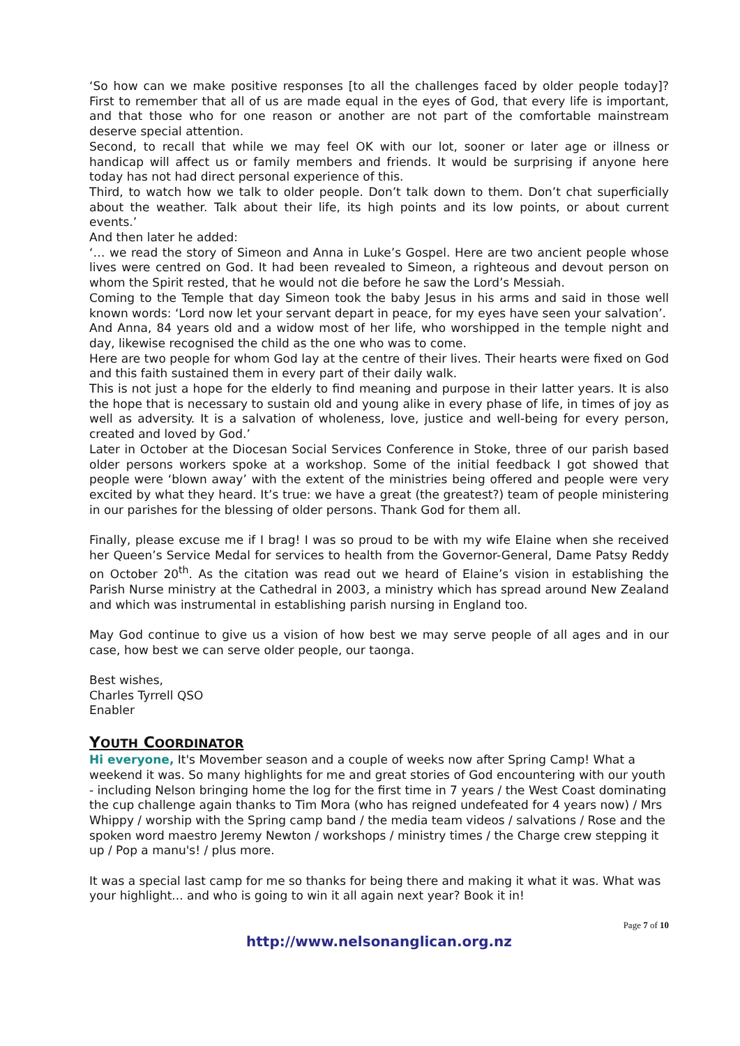‘So how can we make positive responses [to all the challenges faced by older people today]? First to remember that all of us are made equal in the eyes of God, that every life is important, and that those who for one reason or another are not part of the comfortable mainstream deserve special attention.
Second, to recall that while we may feel OK with our lot, sooner or later age or illness or handicap will affect us or family members and friends. It would be surprising if anyone here today has not had direct personal experience of this.
Third, to watch how we talk to older people. Don’t talk down to them. Don’t chat superficially about the weather. Talk about their life, its high points and its low points, or about current events.’
And then later he added:
‘… we read the story of Simeon and Anna in Luke’s Gospel. Here are two ancient people whose lives were centred on God. It had been revealed to Simeon, a righteous and devout person on whom the Spirit rested, that he would not die before he saw the Lord’s Messiah.
Coming to the Temple that day Simeon took the baby Jesus in his arms and said in those well known words: ‘Lord now let your servant depart in peace, for my eyes have seen your salvation’.
And Anna, 84 years old and a widow most of her life, who worshipped in the temple night and day, likewise recognised the child as the one who was to come.
Here are two people for whom God lay at the centre of their lives. Their hearts were fixed on God and this faith sustained them in every part of their daily walk.
This is not just a hope for the elderly to find meaning and purpose in their latter years. It is also the hope that is necessary to sustain old and young alike in every phase of life, in times of joy as well as adversity. It is a salvation of wholeness, love, justice and well-being for every person, created and loved by God.’
Later in October at the Diocesan Social Services Conference in Stoke, three of our parish based older persons workers spoke at a workshop. Some of the initial feedback I got showed that people were ‘blown away’ with the extent of the ministries being offered and people were very excited by what they heard. It’s true: we have a great (the greatest?) team of people ministering in our parishes for the blessing of older persons. Thank God for them all.
Finally, please excuse me if I brag! I was so proud to be with my wife Elaine when she received her Queen’s Service Medal for services to health from the Governor-General, Dame Patsy Reddy on October 20<sup>th</sup>. As the citation was read out we heard of Elaine’s vision in establishing the Parish Nurse ministry at the Cathedral in 2003, a ministry which has spread around New Zealand and which was instrumental in establishing parish nursing in England too.
May God continue to give us a vision of how best we may serve people of all ages and in our case, how best we can serve older people, our taonga.
Best wishes,
Charles Tyrrell QSO
Enabler
YOUTH COORDINATOR
Hi everyone, It's Movember season and a couple of weeks now after Spring Camp! What a weekend it was. So many highlights for me and great stories of God encountering with our youth - including Nelson bringing home the log for the first time in 7 years / the West Coast dominating the cup challenge again thanks to Tim Mora (who has reigned undefeated for 4 years now) / Mrs Whippy / worship with the Spring camp band / the media team videos / salvations / Rose and the spoken word maestro Jeremy Newton / workshops / ministry times / the Charge crew stepping it up / Pop a manu's! / plus more.
It was a special last camp for me so thanks for being there and making it what it was. What was your highlight... and who is going to win it all again next year? Book it in!
Page 7 of 10
http://www.nelsonanglican.org.nz